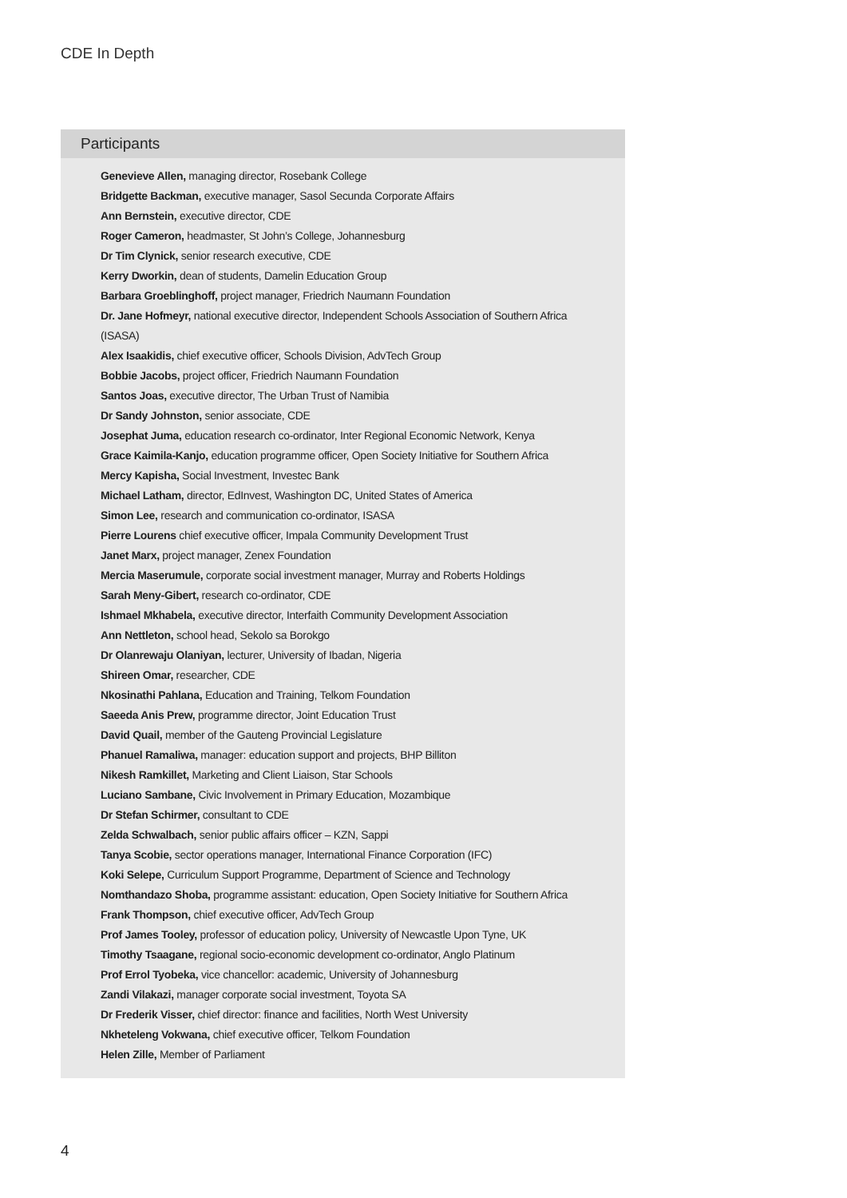CDE In Depth
Participants
Genevieve Allen, managing director, Rosebank College
Bridgette Backman, executive manager, Sasol Secunda Corporate Affairs
Ann Bernstein, executive director, CDE
Roger Cameron, headmaster, St John’s College, Johannesburg
Dr Tim Clynick, senior research executive, CDE
Kerry Dworkin, dean of students, Damelin Education Group
Barbara Groeblinghoff, project manager, Friedrich Naumann Foundation
Dr. Jane Hofmeyr, national executive director, Independent Schools Association of Southern Africa (ISASA)
Alex Isaakidis, chief executive officer, Schools Division, AdvTech Group
Bobbie Jacobs, project officer, Friedrich Naumann Foundation
Santos Joas, executive director, The Urban Trust of Namibia
Dr Sandy Johnston, senior associate, CDE
Josephat Juma, education research co-ordinator, Inter Regional Economic Network, Kenya
Grace Kaimila-Kanjo, education programme officer, Open Society Initiative for Southern Africa
Mercy Kapisha, Social Investment, Investec Bank
Michael Latham, director, EdInvest, Washington DC, United States of America
Simon Lee, research and communication co-ordinator, ISASA
Pierre Lourens chief executive officer, Impala Community Development Trust
Janet Marx, project manager, Zenex Foundation
Mercia Maserumule, corporate social investment manager, Murray and Roberts Holdings
Sarah Meny-Gibert, research co-ordinator, CDE
Ishmael Mkhabela, executive director, Interfaith Community Development Association
Ann Nettleton, school head, Sekolo sa Borokgo
Dr Olanrewaju Olaniyan, lecturer, University of Ibadan, Nigeria
Shireen Omar, researcher, CDE
Nkosinathi Pahlana, Education and Training, Telkom Foundation
Saeeda Anis Prew, programme director, Joint Education Trust
David Quail, member of the Gauteng Provincial Legislature
Phanuel Ramaliwa, manager: education support and projects, BHP Billiton
Nikesh Ramkillet, Marketing and Client Liaison, Star Schools
Luciano Sambane, Civic Involvement in Primary Education, Mozambique
Dr Stefan Schirmer, consultant to CDE
Zelda Schwalbach, senior public affairs officer – KZN, Sappi
Tanya Scobie, sector operations manager, International Finance Corporation (IFC)
Koki Selepe, Curriculum Support Programme, Department of Science and Technology
Nomthandazo Shoba, programme assistant: education, Open Society Initiative for Southern Africa
Frank Thompson, chief executive officer, AdvTech Group
Prof James Tooley, professor of education policy, University of Newcastle Upon Tyne, UK
Timothy Tsaagane, regional socio-economic development co-ordinator, Anglo Platinum
Prof Errol Tyobeka, vice chancellor: academic, University of Johannesburg
Zandi Vilakazi, manager corporate social investment, Toyota SA
Dr Frederik Visser, chief director: finance and facilities, North West University
Nkheteleng Vokwana, chief executive officer, Telkom Foundation
Helen Zille, Member of Parliament
4